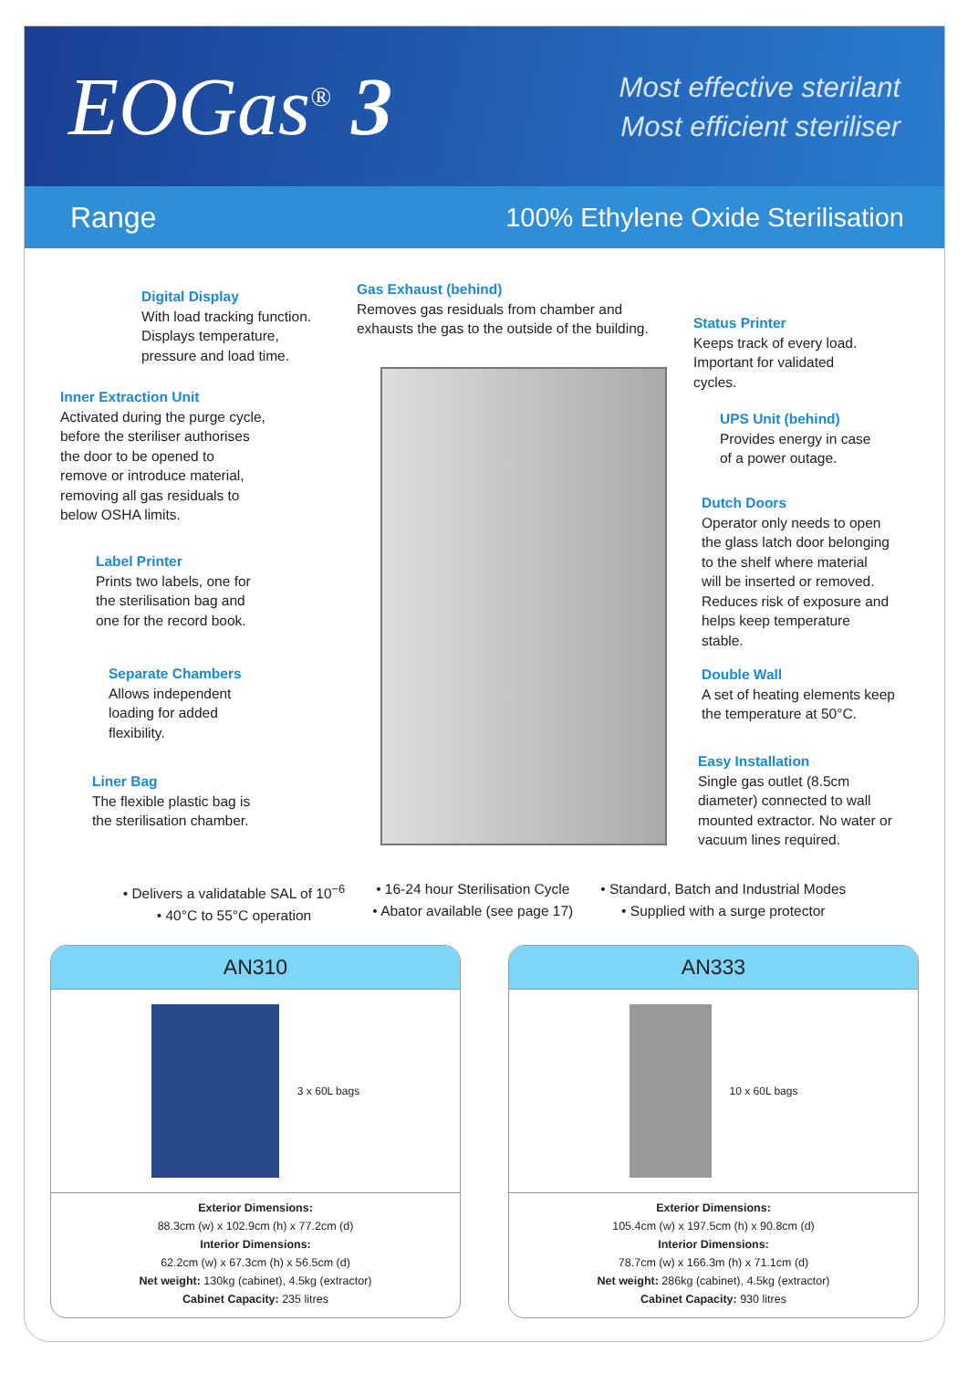EOGas<sup>®</sup> 3
Most effective sterilant
Most efficient steriliser
Range 100% Ethylene Oxide Sterilisation
Digital Display
With load tracking function.
Displays temperature,
pressure and load time.
Gas Exhaust (behind)
Removes gas residuals from chamber and
exhausts the gas to the outside of the building.
Status Printer
Keeps track of every load.
Important for validated
cycles.
Inner Extraction Unit
Activated during the purge cycle,
before the steriliser authorises
the door to be opened to
remove or introduce material,
removing all gas residuals to
below OSHA limits.
UPS Unit (behind)
Provides energy in case
of a power outage.
Dutch Doors
Operator only needs to open
the glass latch door belonging
to the shelf where material
will be inserted or removed.
Reduces risk of exposure and
helps keep temperature
stable.
Label Printer
Prints two labels, one for
the sterilisation bag and
one for the record book.
Separate Chambers
Allows independent
loading for added
flexibility.
Double Wall
A set of heating elements keep
the temperature at 50°C.
Easy Installation
Single gas outlet (8.5cm
diameter) connected to wall
mounted extractor. No water or
vacuum lines required.
Liner Bag
The flexible plastic bag is
the sterilisation chamber.
• Delivers a validatable SAL of 10<sup>−6</sup>
• 40°C to 55°C operation
• 16-24 hour Sterilisation Cycle
• Abator available (see page 17)
• Standard, Batch and Industrial Modes
• Supplied with a surge protector
AN310
3 x 60L bags
Exterior Dimensions:
88.3cm (w) x 102.9cm (h) x 77.2cm (d)
Interior Dimensions:
62.2cm (w) x 67.3cm (h) x 56.5cm (d)
Net weight: 130kg (cabinet), 4.5kg (extractor)
Cabinet Capacity: 235 litres
AN333
10 x 60L bags
Exterior Dimensions:
105.4cm (w) x 197.5cm (h) x 90.8cm (d)
Interior Dimensions:
78.7cm (w) x 166.3m (h) x 71.1cm (d)
Net weight: 286kg (cabinet), 4.5kg (extractor)
Cabinet Capacity: 930 litres